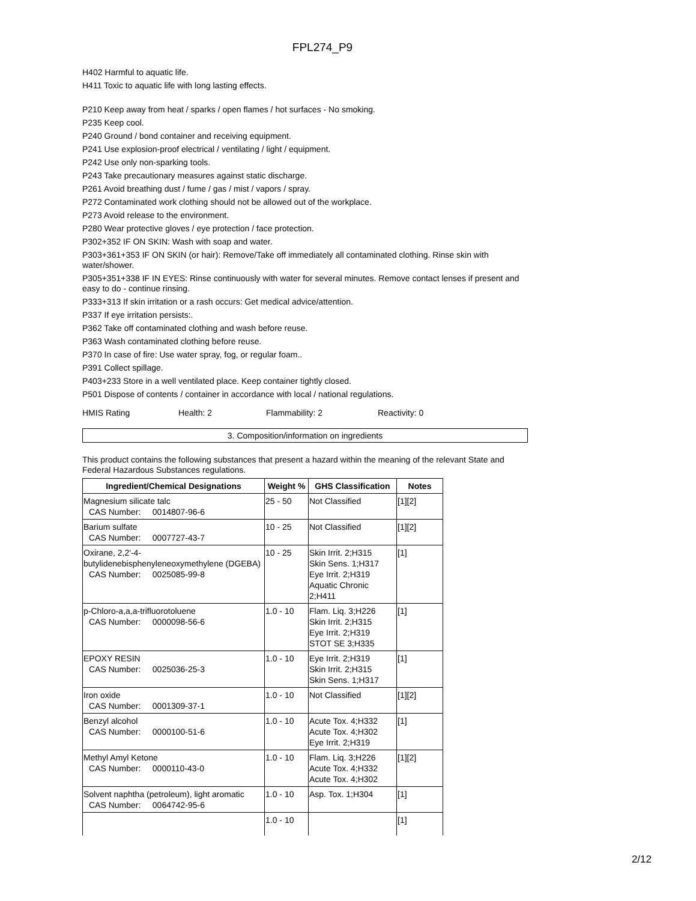FPL274_P9
H402 Harmful to aquatic life.
H411 Toxic to aquatic life with long lasting effects.
P210 Keep away from heat / sparks / open flames / hot surfaces - No smoking.
P235 Keep cool.
P240 Ground / bond container and receiving equipment.
P241 Use explosion-proof electrical / ventilating / light / equipment.
P242 Use only non-sparking tools.
P243 Take precautionary measures against static discharge.
P261 Avoid breathing dust / fume / gas / mist / vapors / spray.
P272 Contaminated work clothing should not be allowed out of the workplace.
P273 Avoid release to the environment.
P280 Wear protective gloves / eye protection / face protection.
P302+352 IF ON SKIN: Wash with soap and water.
P303+361+353 IF ON SKIN (or hair): Remove/Take off immediately all contaminated clothing. Rinse skin with water/shower.
P305+351+338 IF IN EYES: Rinse continuously with water for several minutes. Remove contact lenses if present and easy to do - continue rinsing.
P333+313 If skin irritation or a rash occurs: Get medical advice/attention.
P337 If eye irritation persists:.
P362 Take off contaminated clothing and wash before reuse.
P363 Wash contaminated clothing before reuse.
P370 In case of fire: Use water spray, fog, or regular foam..
P391 Collect spillage.
P403+233 Store in a well ventilated place. Keep container tightly closed.
P501 Dispose of contents / container in accordance with local / national regulations.
HMIS Rating Health: 2 Flammability: 2 Reactivity: 0
3. Composition/information on ingredients
This product contains the following substances that present a hazard within the meaning of the relevant State and Federal Hazardous Substances regulations.
| Ingredient/Chemical Designations | Weight % | GHS Classification | Notes |
| --- | --- | --- | --- |
| Magnesium silicate talc CAS Number: 0014807-96-6 | 25 - 50 | Not Classified | [1][2] |
| Barium sulfate CAS Number: 0007727-43-7 | 10 - 25 | Not Classified | [1][2] |
| Oxirane, 2,2'-4-butylidenebisphenyleneoxymethylene (DGEBA) CAS Number: 0025085-99-8 | 10 - 25 | Skin Irrit. 2;H315 Skin Sens. 1;H317 Eye Irrit. 2;H319 Aquatic Chronic 2;H411 | [1] |
| p-Chloro-a,a,a-trifluorotoluene CAS Number: 0000098-56-6 | 1.0 - 10 | Flam. Liq. 3;H226 Skin Irrit. 2;H315 Eye Irrit. 2;H319 STOT SE 3;H335 | [1] |
| EPOXY RESIN CAS Number: 0025036-25-3 | 1.0 - 10 | Eye Irrit. 2;H319 Skin Irrit. 2;H315 Skin Sens. 1;H317 | [1] |
| Iron oxide CAS Number: 0001309-37-1 | 1.0 - 10 | Not Classified | [1][2] |
| Benzyl alcohol CAS Number: 0000100-51-6 | 1.0 - 10 | Acute Tox. 4;H332 Acute Tox. 4;H302 Eye Irrit. 2;H319 | [1] |
| Methyl Amyl Ketone CAS Number: 0000110-43-0 | 1.0 - 10 | Flam. Liq. 3;H226 Acute Tox. 4;H332 Acute Tox. 4;H302 | [1][2] |
| Solvent naphtha (petroleum), light aromatic CAS Number: 0064742-95-6 | 1.0 - 10 | Asp. Tox. 1;H304 | [1] |
| | 1.0 - 10 | | [1] |
2/12